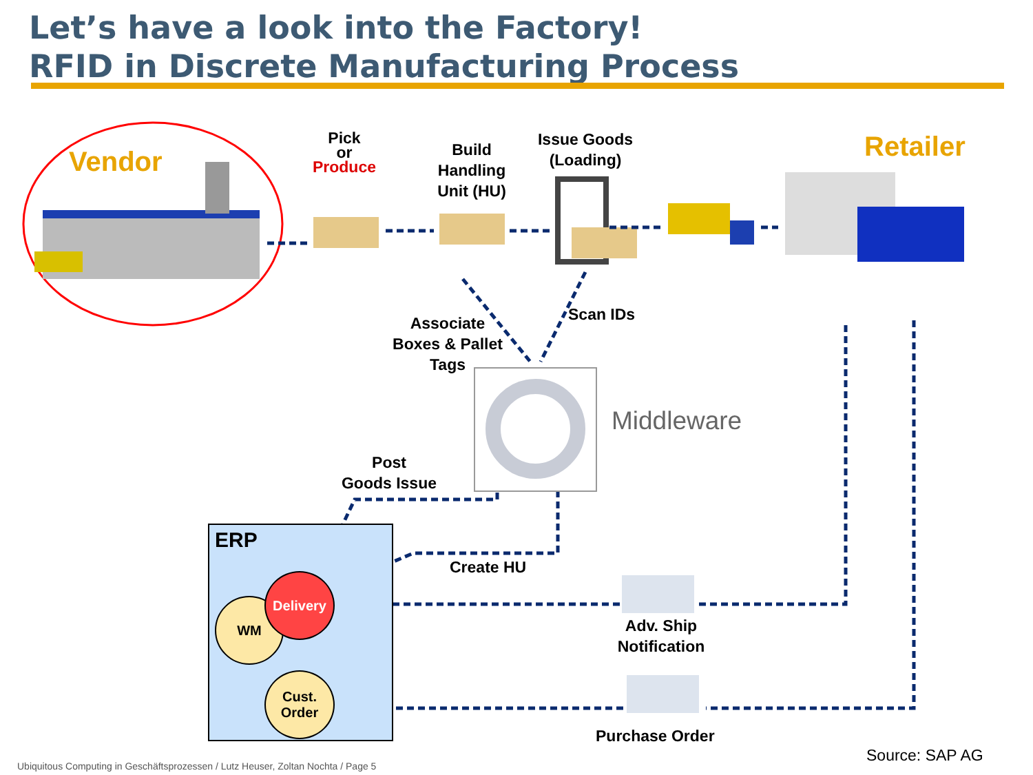Let’s have a look into the Factory!
RFID in Discrete Manufacturing Process
Vendor
Pick
or
Produce
Build
Handling
Unit (HU)
Issue Goods
(Loading)
Retailer
Associate
Boxes & Pallet
Tags
Scan IDs
Middleware
Post
Goods Issue
ERP
WM
Delivery
Cust.
Order
Create HU
Adv. Ship
Notification
Purchase Order
Source: SAP AG
Ubiquitous Computing in Geschäftsprozessen / Lutz Heuser, Zoltan Nochta / Page 5